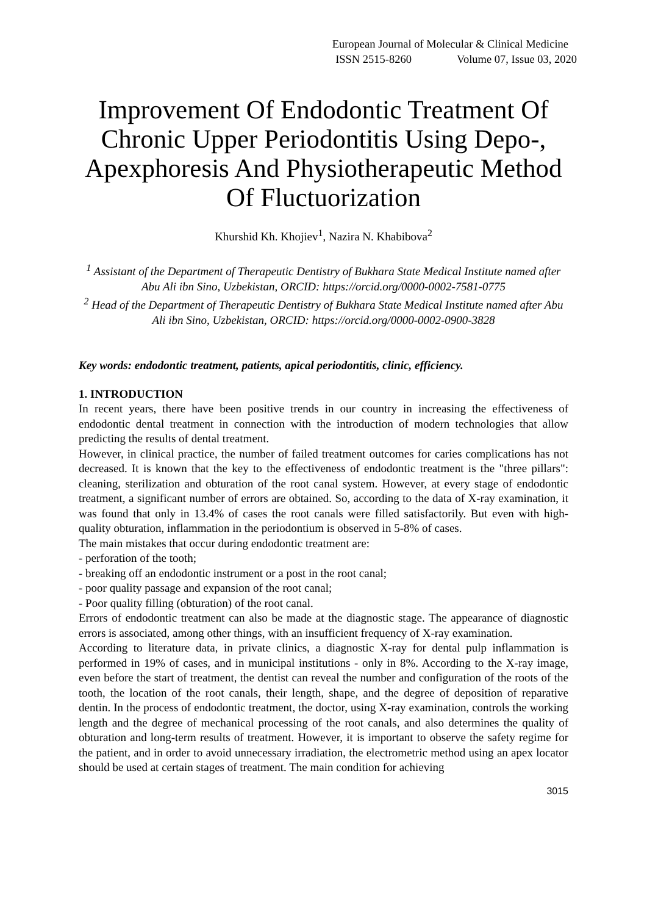European Journal of Molecular & Clinical Medicine
ISSN 2515-8260 Volume 07, Issue 03, 2020
Improvement Of Endodontic Treatment Of Chronic Upper Periodontitis Using Depo-, Apexphoresis And Physiotherapeutic Method Of Fluctuorization
Khurshid Kh. Khojiev<sup>1</sup>, Nazira N. Khabibova<sup>2</sup>
<sup>1</sup> Assistant of the Department of Therapeutic Dentistry of Bukhara State Medical Institute named after Abu Ali ibn Sino, Uzbekistan, ORCID: https://orcid.org/0000-0002-7581-0775
<sup>2</sup> Head of the Department of Therapeutic Dentistry of Bukhara State Medical Institute named after Abu Ali ibn Sino, Uzbekistan, ORCID: https://orcid.org/0000-0002-0900-3828
Key words: endodontic treatment, patients, apical periodontitis, clinic, efficiency.
1. INTRODUCTION
In recent years, there have been positive trends in our country in increasing the effectiveness of endodontic dental treatment in connection with the introduction of modern technologies that allow predicting the results of dental treatment.
However, in clinical practice, the number of failed treatment outcomes for caries complications has not decreased. It is known that the key to the effectiveness of endodontic treatment is the "three pillars": cleaning, sterilization and obturation of the root canal system. However, at every stage of endodontic treatment, a significant number of errors are obtained. So, according to the data of X-ray examination, it was found that only in 13.4% of cases the root canals were filled satisfactorily. But even with high-quality obturation, inflammation in the periodontium is observed in 5-8% of cases.
The main mistakes that occur during endodontic treatment are:
- perforation of the tooth;
- breaking off an endodontic instrument or a post in the root canal;
- poor quality passage and expansion of the root canal;
- Poor quality filling (obturation) of the root canal.
Errors of endodontic treatment can also be made at the diagnostic stage. The appearance of diagnostic errors is associated, among other things, with an insufficient frequency of X-ray examination.
According to literature data, in private clinics, a diagnostic X-ray for dental pulp inflammation is performed in 19% of cases, and in municipal institutions - only in 8%. According to the X-ray image, even before the start of treatment, the dentist can reveal the number and configuration of the roots of the tooth, the location of the root canals, their length, shape, and the degree of deposition of reparative dentin. In the process of endodontic treatment, the doctor, using X-ray examination, controls the working length and the degree of mechanical processing of the root canals, and also determines the quality of obturation and long-term results of treatment. However, it is important to observe the safety regime for the patient, and in order to avoid unnecessary irradiation, the electrometric method using an apex locator should be used at certain stages of treatment. The main condition for achieving
3015